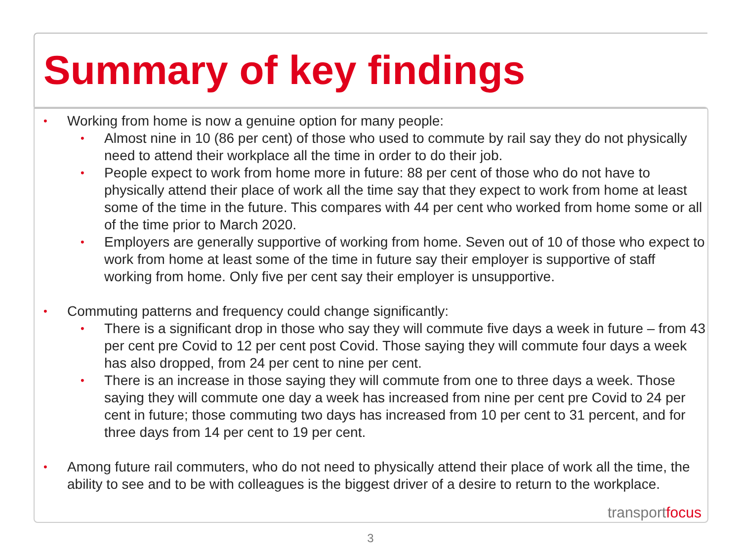Summary of key findings
•
Working from home is now a genuine option for many people:
•
Almost nine in 10 (86 per cent) of those who used to commute by rail say they do not physically need to attend their workplace all the time in order to do their job.
•
People expect to work from home more in future: 88 per cent of those who do not have to physically attend their place of work all the time say that they expect to work from home at least some of the time in the future. This compares with 44 per cent who worked from home some or all of the time prior to March 2020.
•
Employers are generally supportive of working from home. Seven out of 10 of those who expect to work from home at least some of the time in future say their employer is supportive of staff working from home. Only five per cent say their employer is unsupportive.
•
Commuting patterns and frequency could change significantly:
•
There is a significant drop in those who say they will commute five days a week in future – from 43 per cent pre Covid to 12 per cent post Covid. Those saying they will commute four days a week has also dropped, from 24 per cent to nine per cent.
•
There is an increase in those saying they will commute from one to three days a week. Those saying they will commute one day a week has increased from nine per cent pre Covid to 24 per cent in future; those commuting two days has increased from 10 per cent to 31 percent, and for three days from 14 per cent to 19 per cent.
•
Among future rail commuters, who do not need to physically attend their place of work all the time, the ability to see and to be with colleagues is the biggest driver of a desire to return to the workplace.
transportfocus
3